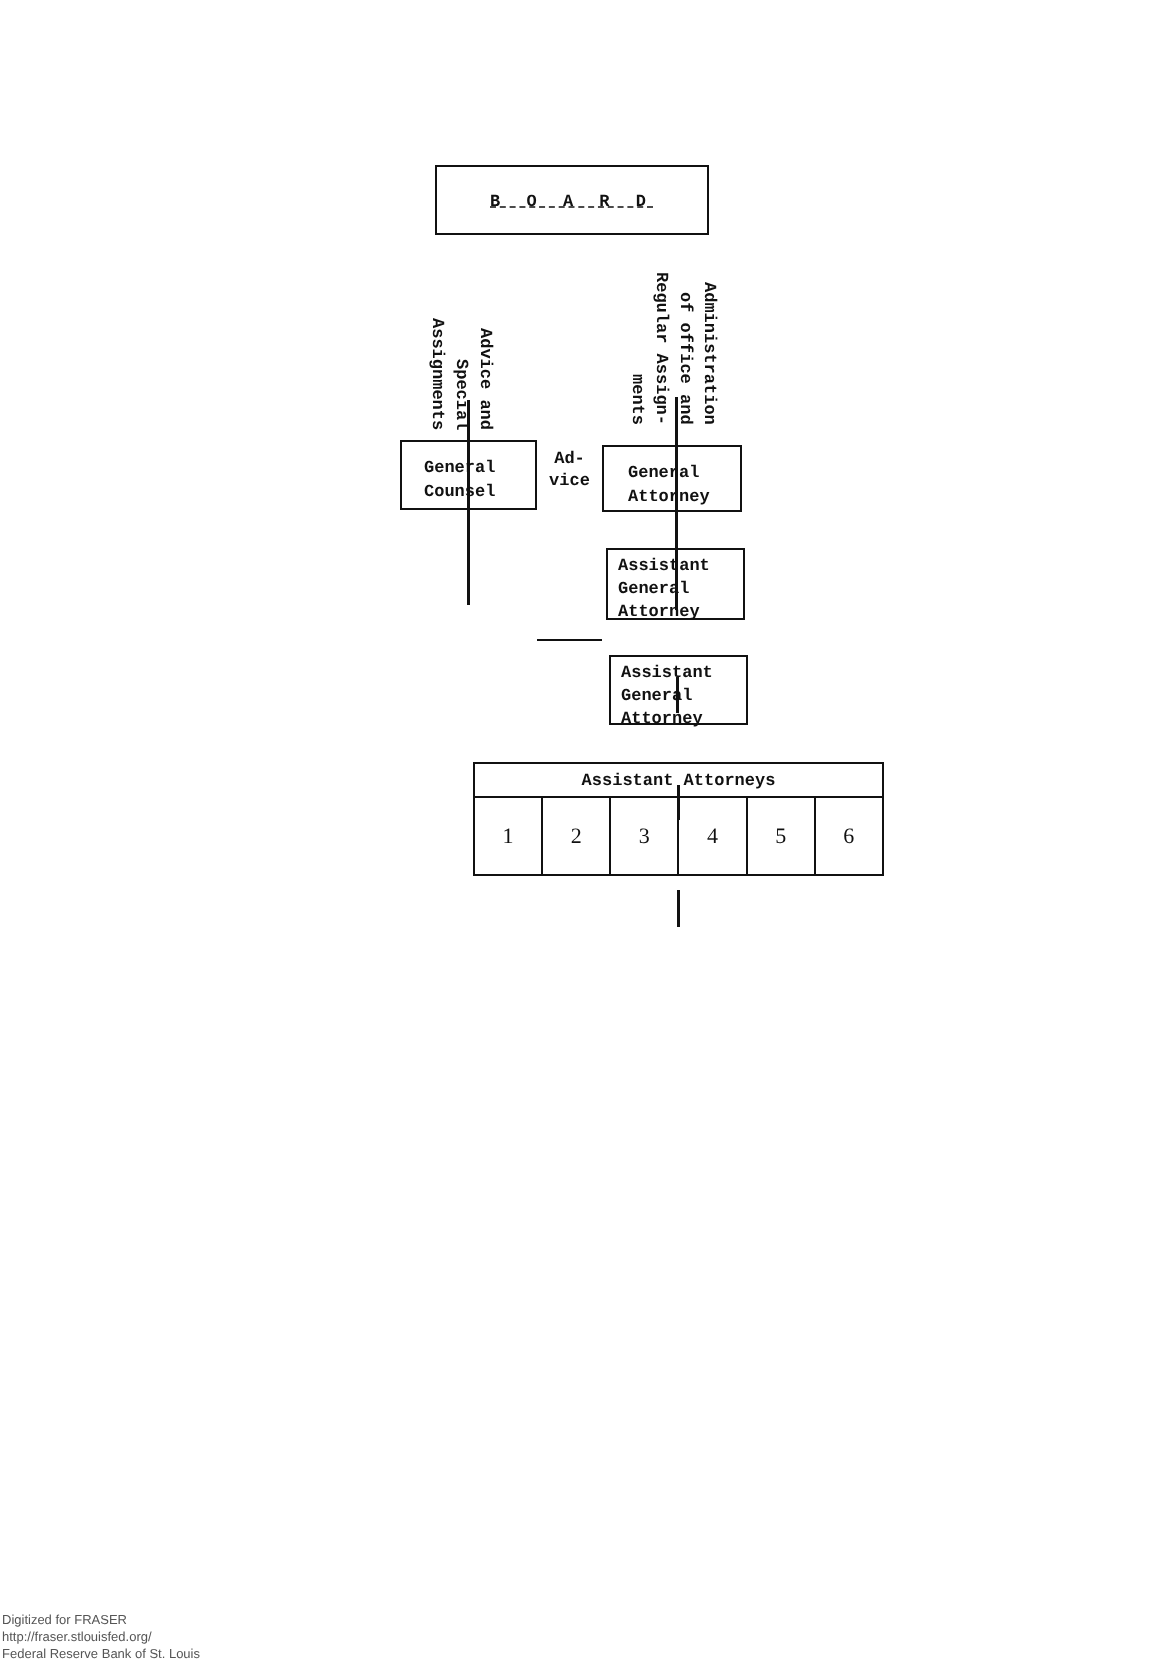B O A R D
Advice and
Special
Assignments
Administration
of office and
Regular Assign-
ments
General
Counsel
Ad-
vice
General
Attorney
Assistant
General
Attorney
Assistant
General
Attorney
| Assistant Attorneys | | | | | |
| --- | --- | --- | --- | --- | --- |
| 1 | 2 | 3 | 4 | 5 | 6 |
Digitized for FRASER
http://fraser.stlouisfed.org/
Federal Reserve Bank of St. Louis